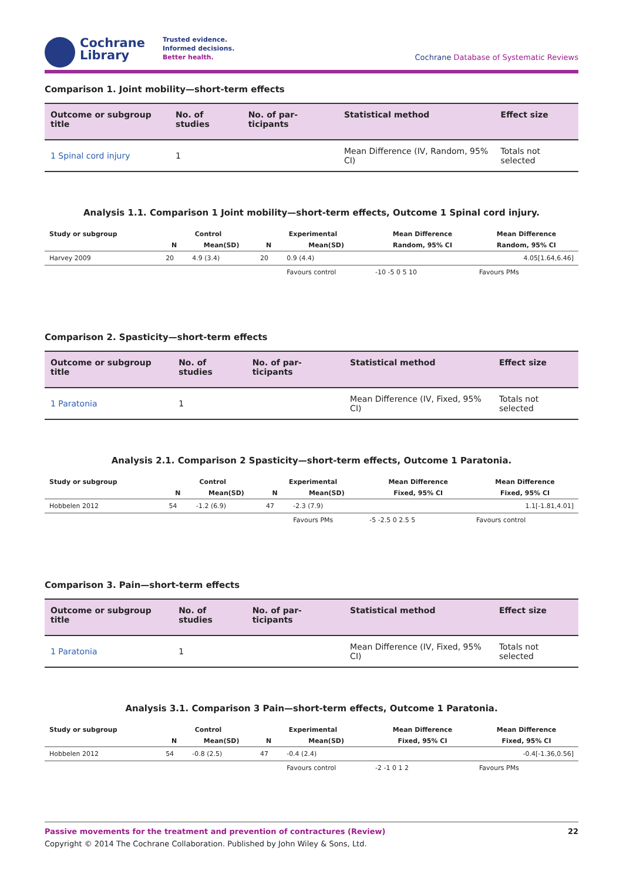Cochrane
Library
Trusted evidence.
Informed decisions.
Better health.
Cochrane Database of Systematic Reviews
Comparison 1. Joint mobility—short-term effects
| Outcome or subgroup title | No. of studies | No. of par-ticipants | Statistical method | Effect size |
| --- | --- | --- | --- | --- |
| 1 Spinal cord injury | 1 | | Mean Difference (IV, Random, 95% CI) | Totals not selected |
Analysis 1.1. Comparison 1 Joint mobility—short-term effects, Outcome 1 Spinal cord injury.
| Study or subgroup | Control | | Experimental | | Mean Difference | Mean Difference |
| --- | --- | --- | --- | --- | --- | --- |
| | N | Mean(SD) | N | Mean(SD) | Random, 95% CI | Random, 95% CI |
| Harvey 2009 | 20 | 4.9 (3.4) | 20 | 0.9 (4.4) | | 4.05[1.64,6.46] |
| | | | | Favours control | -10 -5 0 5 10 | Favours PMs |
Comparison 2. Spasticity—short-term effects
| Outcome or subgroup title | No. of studies | No. of par-ticipants | Statistical method | Effect size |
| --- | --- | --- | --- | --- |
| 1 Paratonia | 1 | | Mean Difference (IV, Fixed, 95% CI) | Totals not selected |
Analysis 2.1. Comparison 2 Spasticity—short-term effects, Outcome 1 Paratonia.
| Study or subgroup | Control | | Experimental | | Mean Difference | Mean Difference |
| --- | --- | --- | --- | --- | --- | --- |
| | N | Mean(SD) | N | Mean(SD) | Fixed, 95% CI | Fixed, 95% CI |
| Hobbelen 2012 | 54 | -1.2 (6.9) | 47 | -2.3 (7.9) | | 1.1[-1.81,4.01] |
| | | | | Favours PMs | -5 -2.5 0 2.5 5 | Favours control |
Comparison 3. Pain—short-term effects
| Outcome or subgroup title | No. of studies | No. of par-ticipants | Statistical method | Effect size |
| --- | --- | --- | --- | --- |
| 1 Paratonia | 1 | | Mean Difference (IV, Fixed, 95% CI) | Totals not selected |
Analysis 3.1. Comparison 3 Pain—short-term effects, Outcome 1 Paratonia.
| Study or subgroup | Control | | Experimental | | Mean Difference | Mean Difference |
| --- | --- | --- | --- | --- | --- | --- |
| | N | Mean(SD) | N | Mean(SD) | Fixed, 95% CI | Fixed, 95% CI |
| Hobbelen 2012 | 54 | -0.8 (2.5) | 47 | -0.4 (2.4) | | -0.4[-1.36,0.56] |
| | | | | Favours control | -2 -1 0 1 2 | Favours PMs |
Passive movements for the treatment and prevention of contractures (Review) 22
Copyright © 2014 The Cochrane Collaboration. Published by John Wiley & Sons, Ltd.